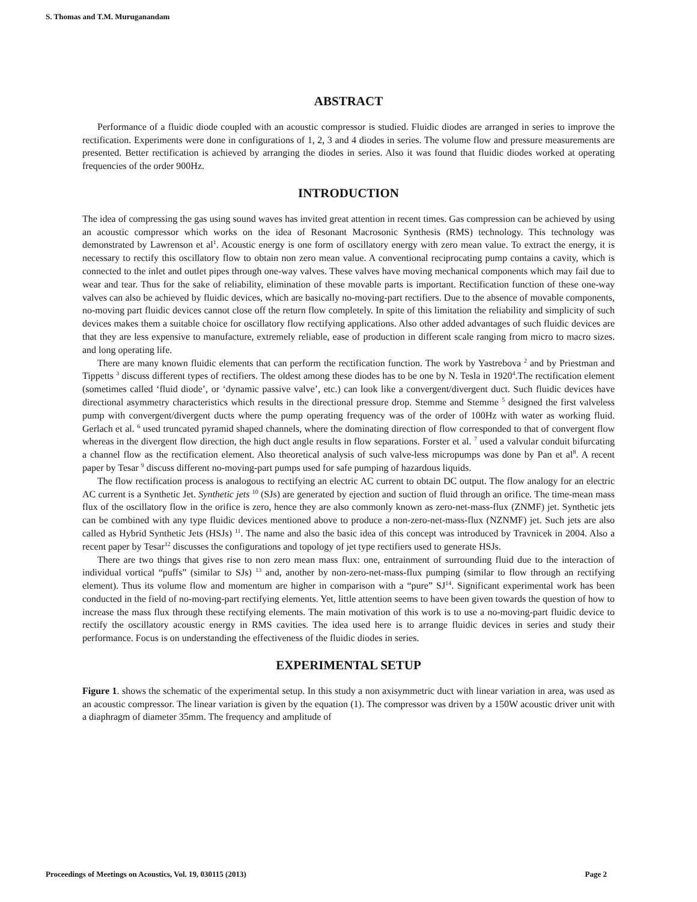S. Thomas and T.M. Muruganandam
ABSTRACT
Performance of a fluidic diode coupled with an acoustic compressor is studied. Fluidic diodes are arranged in series to improve the rectification. Experiments were done in configurations of 1, 2, 3 and 4 diodes in series. The volume flow and pressure measurements are presented. Better rectification is achieved by arranging the diodes in series. Also it was found that fluidic diodes worked at operating frequencies of the order 900Hz.
INTRODUCTION
The idea of compressing the gas using sound waves has invited great attention in recent times. Gas compression can be achieved by using an acoustic compressor which works on the idea of Resonant Macrosonic Synthesis (RMS) technology. This technology was demonstrated by Lawrenson et al<sup>1</sup>. Acoustic energy is one form of oscillatory energy with zero mean value. To extract the energy, it is necessary to rectify this oscillatory flow to obtain non zero mean value. A conventional reciprocating pump contains a cavity, which is connected to the inlet and outlet pipes through one-way valves. These valves have moving mechanical components which may fail due to wear and tear. Thus for the sake of reliability, elimination of these movable parts is important. Rectification function of these one-way valves can also be achieved by fluidic devices, which are basically no-moving-part rectifiers. Due to the absence of movable components, no-moving part fluidic devices cannot close off the return flow completely. In spite of this limitation the reliability and simplicity of such devices makes them a suitable choice for oscillatory flow rectifying applications. Also other added advantages of such fluidic devices are that they are less expensive to manufacture, extremely reliable, ease of production in different scale ranging from micro to macro sizes. and long operating life.
There are many known fluidic elements that can perform the rectification function. The work by Yastrebova <sup>2</sup> and by Priestman and Tippetts <sup>3</sup> discuss different types of rectifiers. The oldest among these diodes has to be one by N. Tesla in 1920<sup>4</sup>.The rectification element (sometimes called ‘fluid diode’, or ‘dynamic passive valve’, etc.) can look like a convergent/divergent duct. Such fluidic devices have directional asymmetry characteristics which results in the directional pressure drop. Stemme and Stemme <sup>5</sup> designed the first valveless pump with convergent/divergent ducts where the pump operating frequency was of the order of 100Hz with water as working fluid. Gerlach et al. <sup>6</sup> used truncated pyramid shaped channels, where the dominating direction of flow corresponded to that of convergent flow whereas in the divergent flow direction, the high duct angle results in flow separations. Forster et al. <sup>7</sup> used a valvular conduit bifurcating a channel flow as the rectification element. Also theoretical analysis of such valve-less micropumps was done by Pan et al<sup>8</sup>. A recent paper by Tesar <sup>9</sup> discuss different no-moving-part pumps used for safe pumping of hazardous liquids.
The flow rectification process is analogous to rectifying an electric AC current to obtain DC output. The flow analogy for an electric AC current is a Synthetic Jet. Synthetic jets <sup>10</sup> (SJs) are generated by ejection and suction of fluid through an orifice. The time-mean mass flux of the oscillatory flow in the orifice is zero, hence they are also commonly known as zero-net-mass-flux (ZNMF) jet. Synthetic jets can be combined with any type fluidic devices mentioned above to produce a non-zero-net-mass-flux (NZNMF) jet. Such jets are also called as Hybrid Synthetic Jets (HSJs) <sup>11</sup>. The name and also the basic idea of this concept was introduced by Travnicek in 2004. Also a recent paper by Tesar<sup>12</sup> discusses the configurations and topology of jet type rectifiers used to generate HSJs.
There are two things that gives rise to non zero mean mass flux: one, entrainment of surrounding fluid due to the interaction of individual vortical “puffs” (similar to SJs) <sup>13</sup> and, another by non-zero-net-mass-flux pumping (similar to flow through an rectifying element). Thus its volume flow and momentum are higher in comparison with a “pure” SJ<sup>14</sup>. Significant experimental work has been conducted in the field of no-moving-part rectifying elements. Yet, little attention seems to have been given towards the question of how to increase the mass flux through these rectifying elements. The main motivation of this work is to use a no-moving-part fluidic device to rectify the oscillatory acoustic energy in RMS cavities. The idea used here is to arrange fluidic devices in series and study their performance. Focus is on understanding the effectiveness of the fluidic diodes in series.
EXPERIMENTAL SETUP
Figure 1. shows the schematic of the experimental setup. In this study a non axisymmetric duct with linear variation in area, was used as an acoustic compressor. The linear variation is given by the equation (1). The compressor was driven by a 150W acoustic driver unit with a diaphragm of diameter 35mm. The frequency and amplitude of
Proceedings of Meetings on Acoustics, Vol. 19, 030115 (2013) Page 2